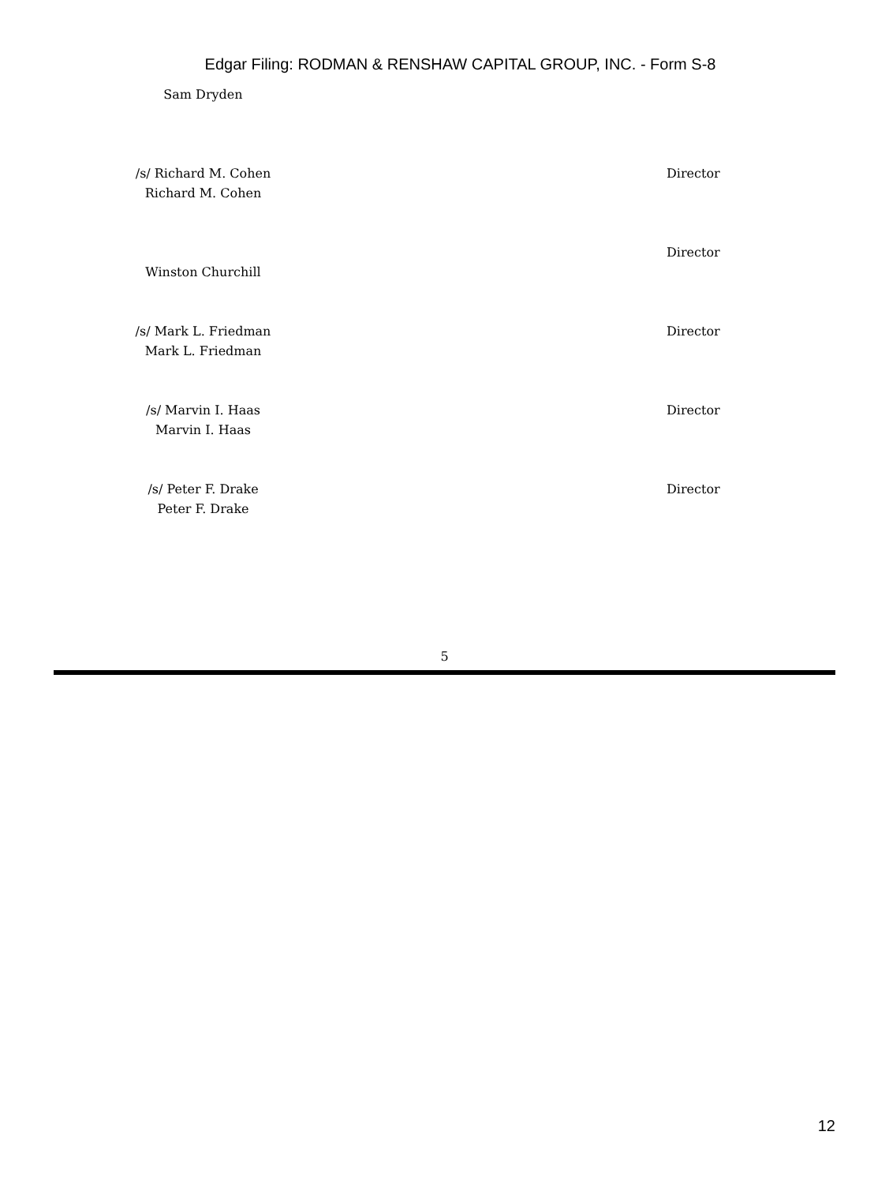Edgar Filing: RODMAN & RENSHAW CAPITAL GROUP, INC. - Form S-8
| Sam Dryden | |
| /s/ Richard M. Cohen Richard M. Cohen | Director |
| Winston Churchill | Director |
| /s/ Mark L. Friedman Mark L. Friedman | Director |
| /s/ Marvin I. Haas Marvin I. Haas | Director |
| /s/ Peter F. Drake Peter F. Drake | Director |
5
12